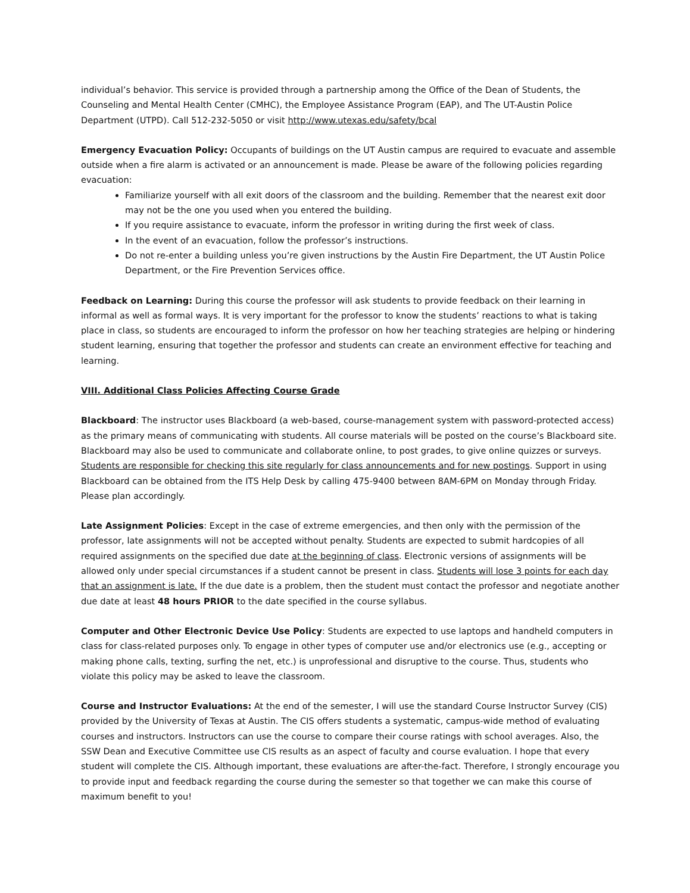individual’s behavior. This service is provided through a partnership among the Office of the Dean of Students, the Counseling and Mental Health Center (CMHC), the Employee Assistance Program (EAP), and The UT-Austin Police Department (UTPD). Call 512-232-5050 or visit http://www.utexas.edu/safety/bcal
Emergency Evacuation Policy: Occupants of buildings on the UT Austin campus are required to evacuate and assemble outside when a fire alarm is activated or an announcement is made. Please be aware of the following policies regarding evacuation:
Familiarize yourself with all exit doors of the classroom and the building. Remember that the nearest exit door may not be the one you used when you entered the building.
If you require assistance to evacuate, inform the professor in writing during the first week of class.
In the event of an evacuation, follow the professor’s instructions.
Do not re-enter a building unless you’re given instructions by the Austin Fire Department, the UT Austin Police Department, or the Fire Prevention Services office.
Feedback on Learning: During this course the professor will ask students to provide feedback on their learning in informal as well as formal ways. It is very important for the professor to know the students’ reactions to what is taking place in class, so students are encouraged to inform the professor on how her teaching strategies are helping or hindering student learning, ensuring that together the professor and students can create an environment effective for teaching and learning.
VIII. Additional Class Policies Affecting Course Grade
Blackboard: The instructor uses Blackboard (a web-based, course-management system with password-protected access) as the primary means of communicating with students. All course materials will be posted on the course’s Blackboard site. Blackboard may also be used to communicate and collaborate online, to post grades, to give online quizzes or surveys. Students are responsible for checking this site regularly for class announcements and for new postings. Support in using Blackboard can be obtained from the ITS Help Desk by calling 475-9400 between 8AM-6PM on Monday through Friday. Please plan accordingly.
Late Assignment Policies: Except in the case of extreme emergencies, and then only with the permission of the professor, late assignments will not be accepted without penalty. Students are expected to submit hardcopies of all required assignments on the specified due date at the beginning of class. Electronic versions of assignments will be allowed only under special circumstances if a student cannot be present in class. Students will lose 3 points for each day that an assignment is late. If the due date is a problem, then the student must contact the professor and negotiate another due date at least 48 hours PRIOR to the date specified in the course syllabus.
Computer and Other Electronic Device Use Policy: Students are expected to use laptops and handheld computers in class for class-related purposes only. To engage in other types of computer use and/or electronics use (e.g., accepting or making phone calls, texting, surfing the net, etc.) is unprofessional and disruptive to the course. Thus, students who violate this policy may be asked to leave the classroom.
Course and Instructor Evaluations: At the end of the semester, I will use the standard Course Instructor Survey (CIS) provided by the University of Texas at Austin. The CIS offers students a systematic, campus-wide method of evaluating courses and instructors. Instructors can use the course to compare their course ratings with school averages. Also, the SSW Dean and Executive Committee use CIS results as an aspect of faculty and course evaluation. I hope that every student will complete the CIS. Although important, these evaluations are after-the-fact. Therefore, I strongly encourage you to provide input and feedback regarding the course during the semester so that together we can make this course of maximum benefit to you!